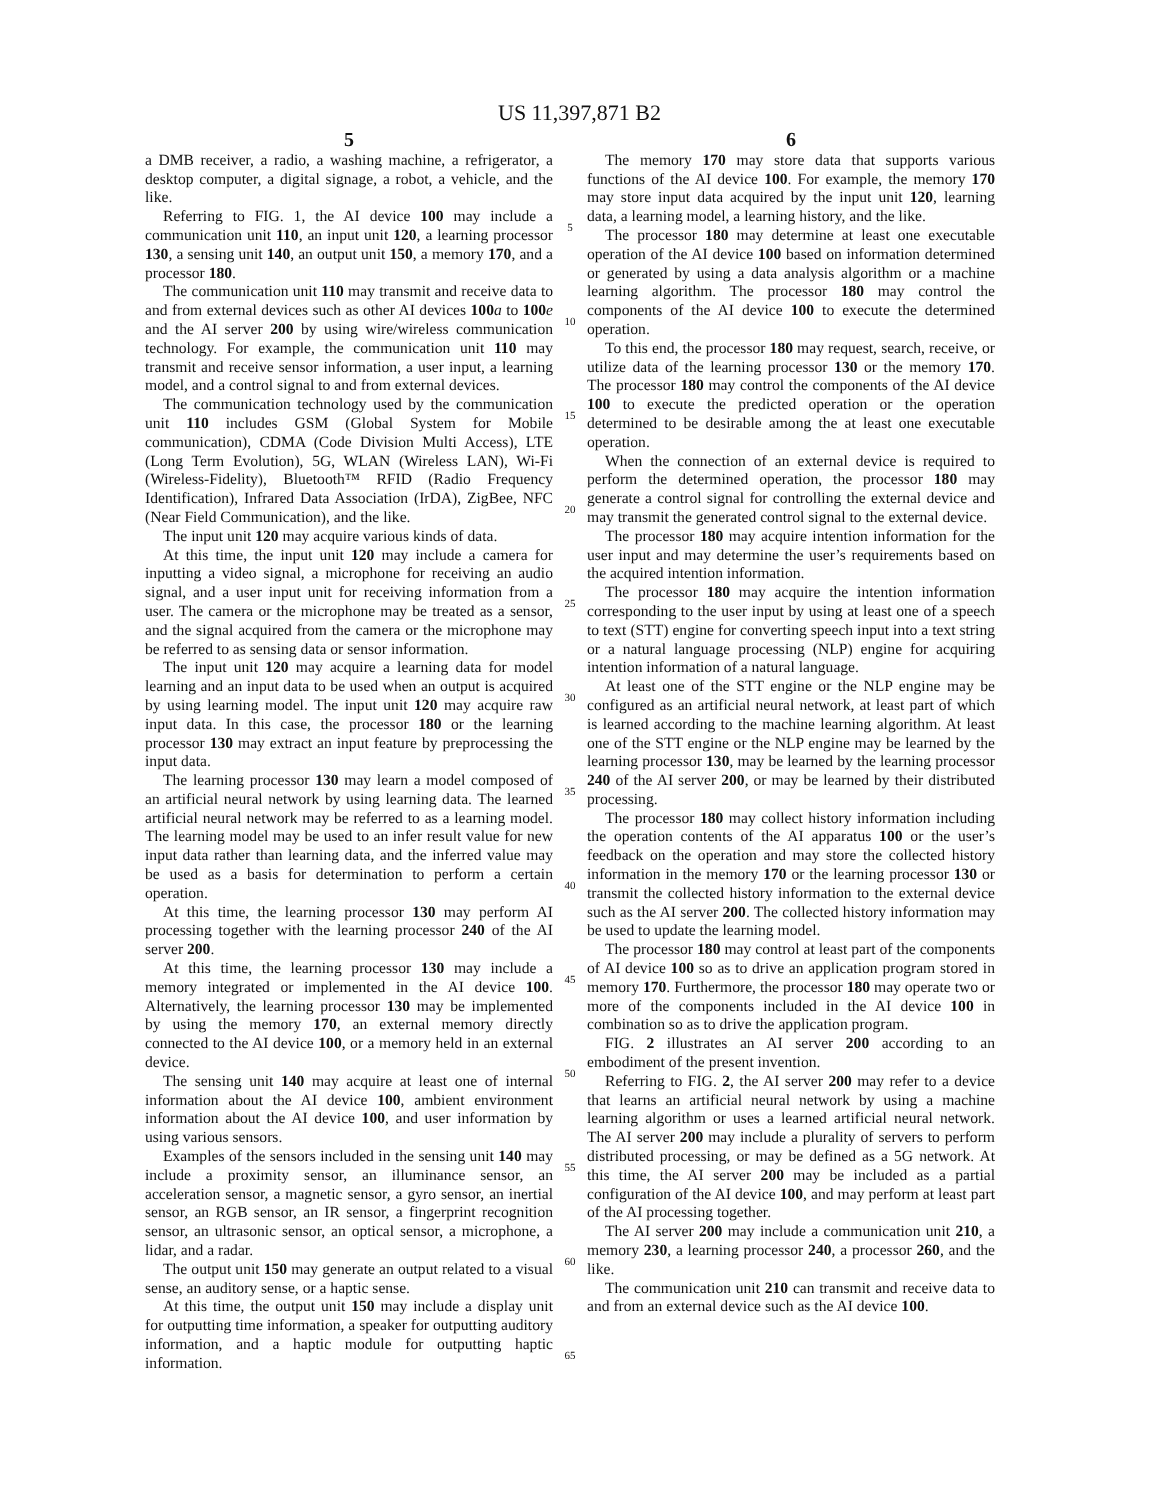US 11,397,871 B2
5
a DMB receiver, a radio, a washing machine, a refrigerator, a desktop computer, a digital signage, a robot, a vehicle, and the like.
Referring to FIG. 1, the AI device 100 may include a communication unit 110, an input unit 120, a learning processor 130, a sensing unit 140, an output unit 150, a memory 170, and a processor 180.
The communication unit 110 may transmit and receive data to and from external devices such as other AI devices 100 a to 100 e and the AI server 200 by using wire/wireless communication technology. For example, the communication unit 110 may transmit and receive sensor information, a user input, a learning model, and a control signal to and from external devices.
The communication technology used by the communication unit 110 includes GSM (Global System for Mobile communication), CDMA (Code Division Multi Access), LTE (Long Term Evolution), 5G, WLAN (Wireless LAN), Wi-Fi (Wireless-Fidelity), Bluetooth™ RFID (Radio Frequency Identification), Infrared Data Association (IrDA), ZigBee, NFC (Near Field Communication), and the like.
The input unit 120 may acquire various kinds of data.
At this time, the input unit 120 may include a camera for inputting a video signal, a microphone for receiving an audio signal, and a user input unit for receiving information from a user. The camera or the microphone may be treated as a sensor, and the signal acquired from the camera or the microphone may be referred to as sensing data or sensor information.
The input unit 120 may acquire a learning data for model learning and an input data to be used when an output is acquired by using learning model. The input unit 120 may acquire raw input data. In this case, the processor 180 or the learning processor 130 may extract an input feature by preprocessing the input data.
The learning processor 130 may learn a model composed of an artificial neural network by using learning data. The learned artificial neural network may be referred to as a learning model. The learning model may be used to an infer result value for new input data rather than learning data, and the inferred value may be used as a basis for determination to perform a certain operation.
At this time, the learning processor 130 may perform AI processing together with the learning processor 240 of the AI server 200.
At this time, the learning processor 130 may include a memory integrated or implemented in the AI device 100. Alternatively, the learning processor 130 may be implemented by using the memory 170, an external memory directly connected to the AI device 100, or a memory held in an external device.
The sensing unit 140 may acquire at least one of internal information about the AI device 100, ambient environment information about the AI device 100, and user information by using various sensors.
Examples of the sensors included in the sensing unit 140 may include a proximity sensor, an illuminance sensor, an acceleration sensor, a magnetic sensor, a gyro sensor, an inertial sensor, an RGB sensor, an IR sensor, a fingerprint recognition sensor, an ultrasonic sensor, an optical sensor, a microphone, a lidar, and a radar.
The output unit 150 may generate an output related to a visual sense, an auditory sense, or a haptic sense.
At this time, the output unit 150 may include a display unit for outputting time information, a speaker for outputting auditory information, and a haptic module for outputting haptic information.
5
10
15
20
25
30
35
40
45
50
55
60
65
6
The memory 170 may store data that supports various functions of the AI device 100. For example, the memory 170 may store input data acquired by the input unit 120, learning data, a learning model, a learning history, and the like.
The processor 180 may determine at least one executable operation of the AI device 100 based on information determined or generated by using a data analysis algorithm or a machine learning algorithm. The processor 180 may control the components of the AI device 100 to execute the determined operation.
To this end, the processor 180 may request, search, receive, or utilize data of the learning processor 130 or the memory 170. The processor 180 may control the components of the AI device 100 to execute the predicted operation or the operation determined to be desirable among the at least one executable operation.
When the connection of an external device is required to perform the determined operation, the processor 180 may generate a control signal for controlling the external device and may transmit the generated control signal to the external device.
The processor 180 may acquire intention information for the user input and may determine the user’s requirements based on the acquired intention information.
The processor 180 may acquire the intention information corresponding to the user input by using at least one of a speech to text (STT) engine for converting speech input into a text string or a natural language processing (NLP) engine for acquiring intention information of a natural language.
At least one of the STT engine or the NLP engine may be configured as an artificial neural network, at least part of which is learned according to the machine learning algorithm. At least one of the STT engine or the NLP engine may be learned by the learning processor 130, may be learned by the learning processor 240 of the AI server 200, or may be learned by their distributed processing.
The processor 180 may collect history information including the operation contents of the AI apparatus 100 or the user’s feedback on the operation and may store the collected history information in the memory 170 or the learning processor 130 or transmit the collected history information to the external device such as the AI server 200. The collected history information may be used to update the learning model.
The processor 180 may control at least part of the components of AI device 100 so as to drive an application program stored in memory 170. Furthermore, the processor 180 may operate two or more of the components included in the AI device 100 in combination so as to drive the application program.
FIG. 2 illustrates an AI server 200 according to an embodiment of the present invention.
Referring to FIG. 2, the AI server 200 may refer to a device that learns an artificial neural network by using a machine learning algorithm or uses a learned artificial neural network. The AI server 200 may include a plurality of servers to perform distributed processing, or may be defined as a 5G network. At this time, the AI server 200 may be included as a partial configuration of the AI device 100, and may perform at least part of the AI processing together.
The AI server 200 may include a communication unit 210, a memory 230, a learning processor 240, a processor 260, and the like.
The communication unit 210 can transmit and receive data to and from an external device such as the AI device 100.